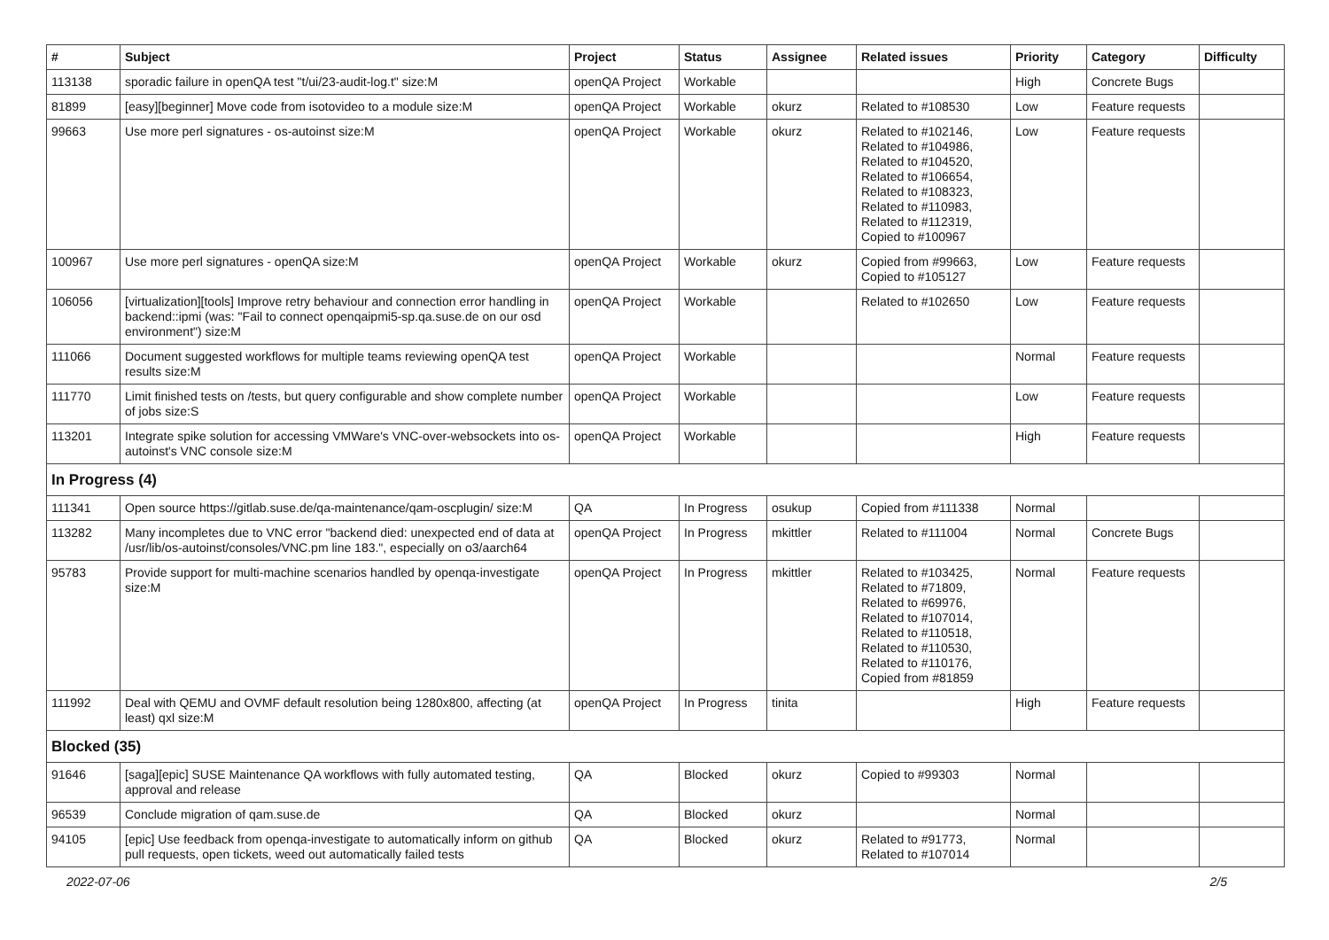| # | Subject | Project | Status | Assignee | Related issues | Priority | Category | Difficulty |
| --- | --- | --- | --- | --- | --- | --- | --- | --- |
| 113138 | sporadic failure in openQA test "t/ui/23-audit-log.t" size:M | openQA Project | Workable | | | High | Concrete Bugs | |
| 81899 | [easy][beginner] Move code from isotovideo to a module size:M | openQA Project | Workable | okurz | Related to #108530 | Low | Feature requests | |
| 99663 | Use more perl signatures - os-autoinst size:M | openQA Project | Workable | okurz | Related to #102146, Related to #104986, Related to #104520, Related to #106654, Related to #108323, Related to #110983, Related to #112319, Copied to #100967 | Low | Feature requests | |
| 100967 | Use more perl signatures - openQA size:M | openQA Project | Workable | okurz | Copied from #99663, Copied to #105127 | Low | Feature requests | |
| 106056 | [virtualization][tools] Improve retry behaviour and connection error handling in backend::ipmi (was: "Fail to connect openqaipmi5-sp.qa.suse.de on our osd environment") size:M | openQA Project | Workable | | Related to #102650 | Low | Feature requests | |
| 111066 | Document suggested workflows for multiple teams reviewing openQA test results size:M | openQA Project | Workable | | | Normal | Feature requests | |
| 111770 | Limit finished tests on /tests, but query configurable and show complete number of jobs size:S | openQA Project | Workable | | | Low | Feature requests | |
| 113201 | Integrate spike solution for accessing VMWare's VNC-over-websockets into os-autoinst's VNC console size:M | openQA Project | Workable | | | High | Feature requests | |
| In Progress (4) | | | | | | | | |
| 111341 | Open source https://gitlab.suse.de/qa-maintenance/qam-oscplugin/ size:M | QA | In Progress | osukup | Copied from #111338 | Normal | | |
| 113282 | Many incompletes due to VNC error "backend died: unexpected end of data at /usr/lib/os-autoinst/consoles/VNC.pm line 183.", especially on o3/aarch64 | openQA Project | In Progress | mkittler | Related to #111004 | Normal | Concrete Bugs | |
| 95783 | Provide support for multi-machine scenarios handled by openqa-investigate size:M | openQA Project | In Progress | mkittler | Related to #103425, Related to #71809, Related to #69976, Related to #107014, Related to #110518, Related to #110530, Related to #110176, Copied from #81859 | Normal | Feature requests | |
| 111992 | Deal with QEMU and OVMF default resolution being 1280x800, affecting (at least) qxl size:M | openQA Project | In Progress | tinita | | High | Feature requests | |
| Blocked (35) | | | | | | | | |
| 91646 | [saga][epic] SUSE Maintenance QA workflows with fully automated testing, approval and release | QA | Blocked | okurz | Copied to #99303 | Normal | | |
| 96539 | Conclude migration of qam.suse.de | QA | Blocked | okurz | | Normal | | |
| 94105 | [epic] Use feedback from openqa-investigate to automatically inform on github pull requests, open tickets, weed out automatically failed tests | QA | Blocked | okurz | Related to #91773, Related to #107014 | Normal | | |
2022-07-06 2/5